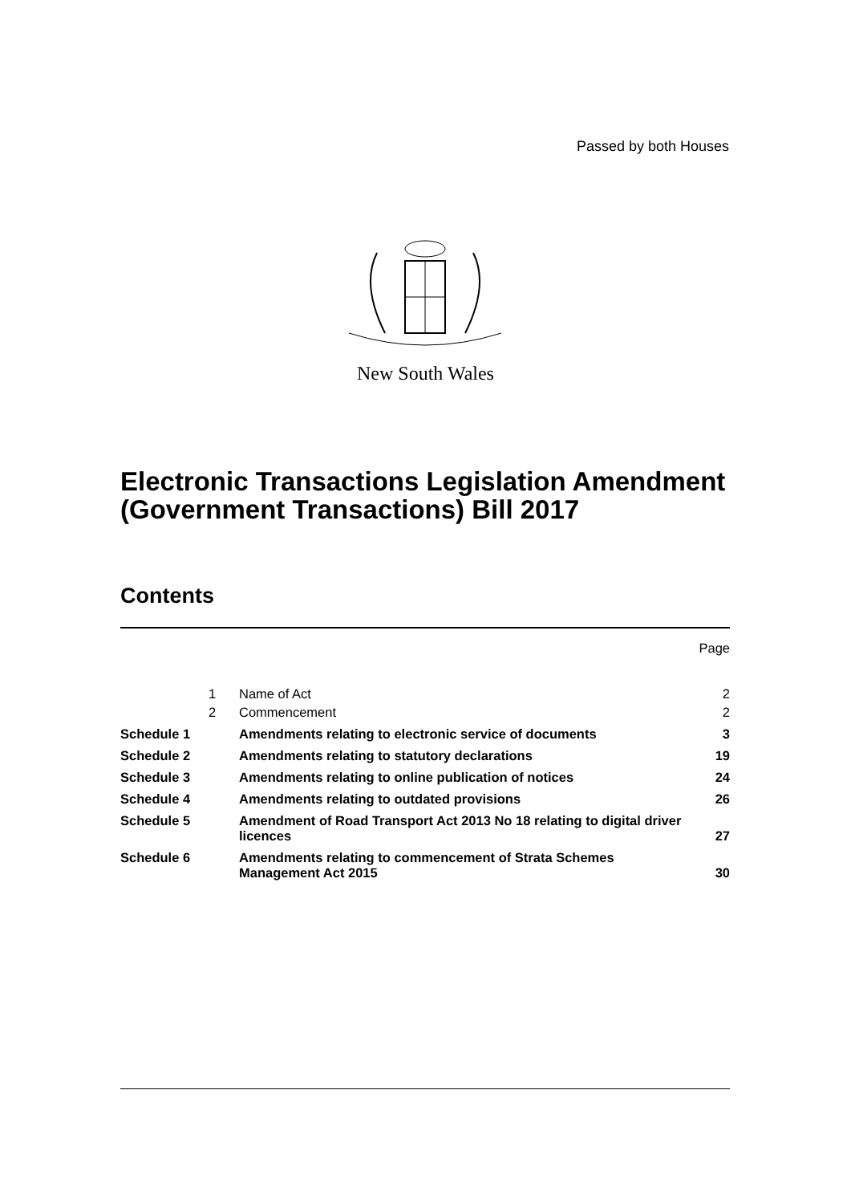Passed by both Houses
New South Wales
Electronic Transactions Legislation Amendment (Government Transactions) Bill 2017
Contents
| | | | Page |
| | 1 | Name of Act | 2 |
| | 2 | Commencement | 2 |
| Schedule 1 | | Amendments relating to electronic service of documents | 3 |
| Schedule 2 | | Amendments relating to statutory declarations | 19 |
| Schedule 3 | | Amendments relating to online publication of notices | 24 |
| Schedule 4 | | Amendments relating to outdated provisions | 26 |
| Schedule 5 | | Amendment of Road Transport Act 2013 No 18 relating to digital driver licences | 27 |
| Schedule 6 | | Amendments relating to commencement of Strata Schemes Management Act 2015 | 30 |